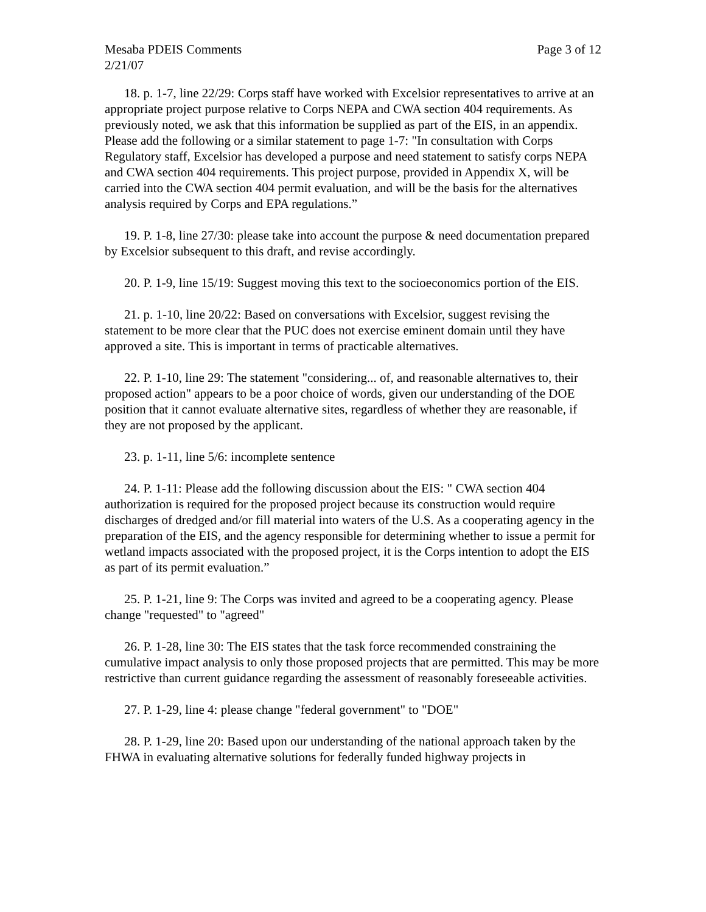Mesaba PDEIS Comments Page 3 of 12
2/21/07
18. p. 1-7, line 22/29: Corps staff have worked with Excelsior representatives to arrive at an appropriate project purpose relative to Corps NEPA and CWA section 404 requirements. As previously noted, we ask that this information be supplied as part of the EIS, in an appendix. Please add the following or a similar statement to page 1-7: "In consultation with Corps Regulatory staff, Excelsior has developed a purpose and need statement to satisfy corps NEPA and CWA section 404 requirements. This project purpose, provided in Appendix X, will be carried into the CWA section 404 permit evaluation, and will be the basis for the alternatives analysis required by Corps and EPA regulations.”
19. P. 1-8, line 27/30: please take into account the purpose & need documentation prepared by Excelsior subsequent to this draft, and revise accordingly.
20. P. 1-9, line 15/19: Suggest moving this text to the socioeconomics portion of the EIS.
21. p. 1-10, line 20/22: Based on conversations with Excelsior, suggest revising the statement to be more clear that the PUC does not exercise eminent domain until they have approved a site. This is important in terms of practicable alternatives.
22. P. 1-10, line 29: The statement "considering... of, and reasonable alternatives to, their proposed action" appears to be a poor choice of words, given our understanding of the DOE position that it cannot evaluate alternative sites, regardless of whether they are reasonable, if they are not proposed by the applicant.
23. p. 1-11, line 5/6: incomplete sentence
24. P. 1-11: Please add the following discussion about the EIS: " CWA section 404 authorization is required for the proposed project because its construction would require discharges of dredged and/or fill material into waters of the U.S. As a cooperating agency in the preparation of the EIS, and the agency responsible for determining whether to issue a permit for wetland impacts associated with the proposed project, it is the Corps intention to adopt the EIS as part of its permit evaluation.”
25. P. 1-21, line 9: The Corps was invited and agreed to be a cooperating agency. Please change "requested" to "agreed"
26. P. 1-28, line 30: The EIS states that the task force recommended constraining the cumulative impact analysis to only those proposed projects that are permitted. This may be more restrictive than current guidance regarding the assessment of reasonably foreseeable activities.
27. P. 1-29, line 4: please change "federal government" to "DOE"
28. P. 1-29, line 20: Based upon our understanding of the national approach taken by the FHWA in evaluating alternative solutions for federally funded highway projects in